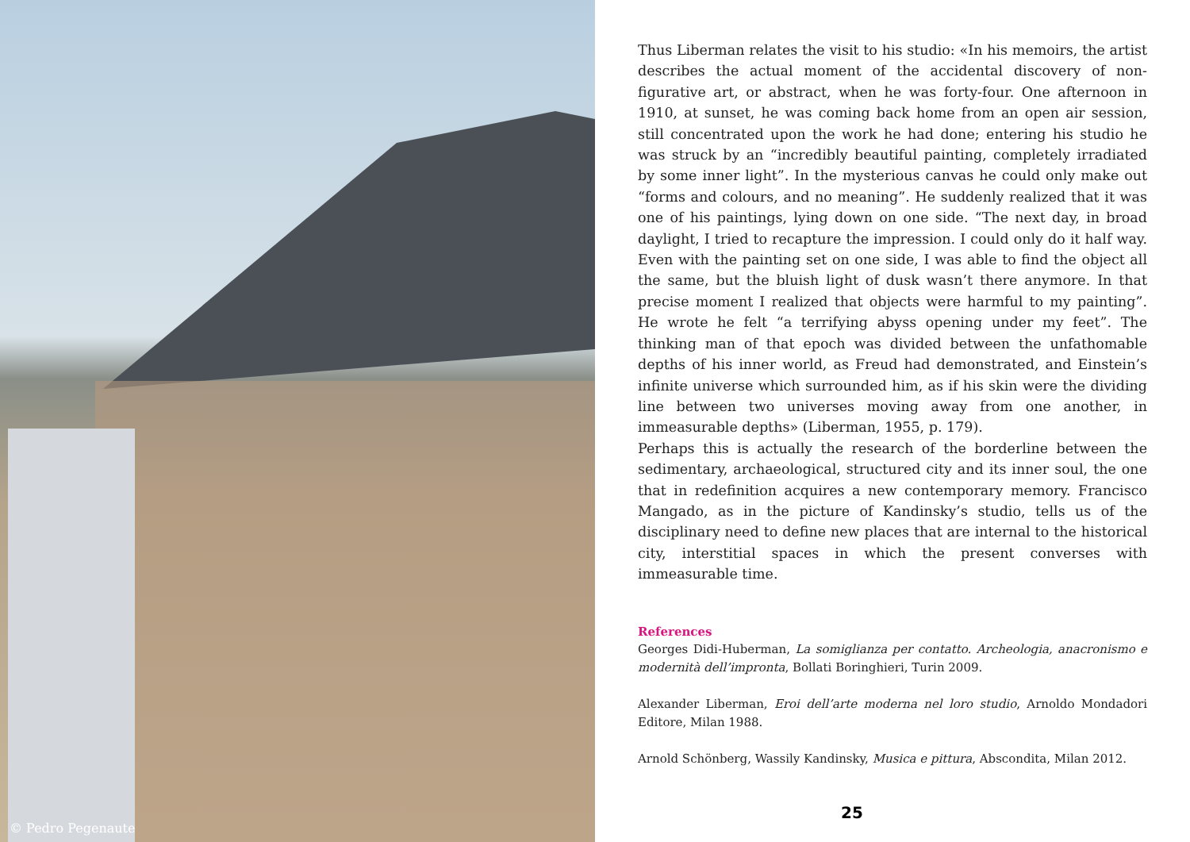© Pedro Pegenaute
Thus Liberman relates the visit to his studio: «In his memoirs, the artist describes the actual moment of the accidental discovery of non-figurative art, or abstract, when he was forty-four. One afternoon in 1910, at sunset, he was coming back home from an open air session, still concentrated upon the work he had done; entering his studio he was struck by an “incredibly beautiful painting, completely irradiated by some inner light”. In the mysterious canvas he could only make out “forms and colours, and no meaning”. He suddenly realized that it was one of his paintings, lying down on one side. “The next day, in broad daylight, I tried to recapture the impression. I could only do it half way. Even with the painting set on one side, I was able to find the object all the same, but the bluish light of dusk wasn’t there anymore. In that precise moment I realized that objects were harmful to my painting”. He wrote he felt “a terrifying abyss opening under my feet”. The thinking man of that epoch was divided between the unfathomable depths of his inner world, as Freud had demonstrated, and Einstein’s infinite universe which surrounded him, as if his skin were the dividing line between two universes moving away from one another, in immeasurable depths» (Liberman, 1955, p. 179).
Perhaps this is actually the research of the borderline between the sedimentary, archaeological, structured city and its inner soul, the one that in redefinition acquires a new contemporary memory. Francisco Mangado, as in the picture of Kandinsky’s studio, tells us of the disciplinary need to define new places that are internal to the historical city, interstitial spaces in which the present converses with immeasurable time.
References
Georges Didi-Huberman, La somiglianza per contatto. Archeologia, anacronismo e modernità dell’impronta, Bollati Boringhieri, Turin 2009.
Alexander Liberman, Eroi dell’arte moderna nel loro studio, Arnoldo Mondadori Editore, Milan 1988.
Arnold Schönberg, Wassily Kandinsky, Musica e pittura, Abscondita, Milan 2012.
25